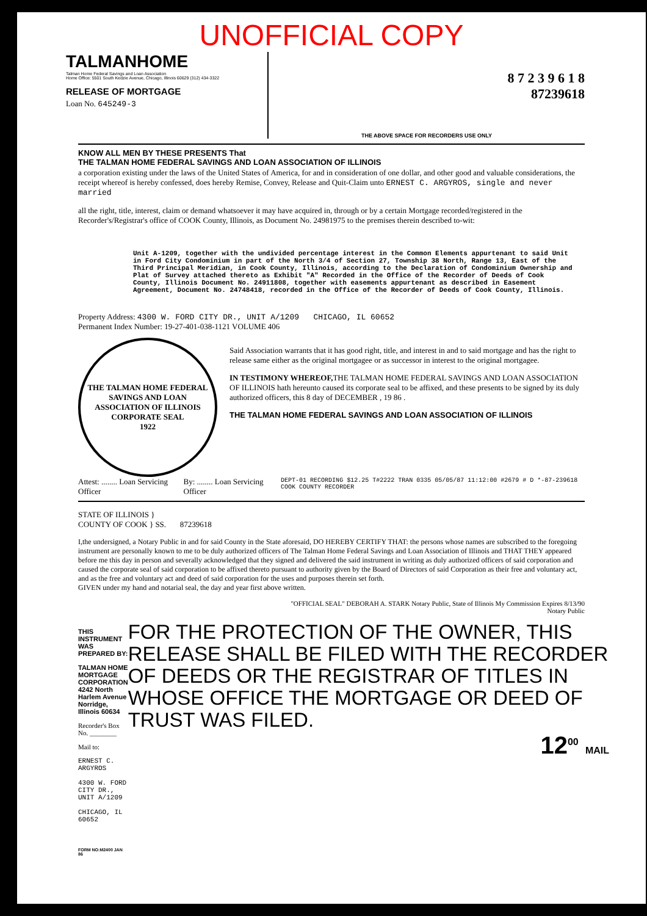UNOFFICIAL COPY
TALMANHOME
Talman Home Federal Savings and Loan Association
Home Office: 5501 South Kedzie Avenue, Chicago, Illinois 60629 (312) 434-3322
RELEASE OF MORTGAGE
Loan No. 645249-3
8 7 2 3 9 6 1 8
87239618
THE ABOVE SPACE FOR RECORDERS USE ONLY
KNOW ALL MEN BY THESE PRESENTS That
THE TALMAN HOME FEDERAL SAVINGS AND LOAN ASSOCIATION OF ILLINOIS
a corporation existing under the laws of the United States of America, for and in consideration of one dollar, and other good and valuable considerations, the receipt whereof is hereby confessed, does hereby Remise, Convey, Release and Quit-Claim unto ERNEST C. ARGYROS, single and never married
all the right, title, interest, claim or demand whatsoever it may have acquired in, through or by a certain Mortgage recorded/registered in the Recorder's/Registrar's office of COOK County, Illinois, as Document No. 24981975 to the premises therein described to-wit:
Unit A-1209, together with the undivided percentage interest in the Common Elements appurtenant to said Unit in Ford City Condominium in part of the North 3/4 of Section 27, Township 38 North, Range 13, East of the Third Principal Meridian, in Cook County, Illinois, according to the Declaration of Condominium Ownership and Plat of Survey attached thereto as Exhibit "A" Recorded in the Office of the Recorder of Deeds of Cook County, Illinois Document No. 24911808, together with easements appurtenant as described in Easement Agreement, Document No. 24748418, recorded in the Office of the Recorder of Deeds of Cook County, Illinois.
Property Address: 4300 W. FORD CITY DR., UNIT A/1209 CHICAGO, IL 60652
Permanent Index Number: 19-27-401-038-1121 VOLUME 406
THE TALMAN HOME FEDERAL SAVINGS AND LOAN ASSOCIATION OF ILLINOIS
CORPORATE SEAL
1922
Said Association warrants that it has good right, title, and interest in and to said mortgage and has the right to release same either as the original mortgagee or as successor in interest to the original mortgagee.
IN TESTIMONY WHEREOF, THE TALMAN HOME FEDERAL SAVINGS AND LOAN ASSOCIATION OF ILLINOIS hath hereunto caused its corporate seal to be affixed, and these presents to be signed by its duly authorized officers, this 8 day of DECEMBER , 19 86 .
THE TALMAN HOME FEDERAL SAVINGS AND LOAN ASSOCIATION OF ILLINOIS
Attest: ........ Loan Servicing Officer By: ........ Loan Servicing Officer DEPT-01 RECORDING $12.25 T#2222 TRAN 0335 05/05/87 11:12:00 #2679 # D *-87-239618 COOK COUNTY RECORDER
STATE OF ILLINOIS }
COUNTY OF COOK } SS. 87239618
I,the undersigned, a Notary Public in and for said County in the State aforesaid, DO HEREBY CERTIFY THAT: the persons whose names are subscribed to the foregoing instrument are personally known to me to be duly authorized officers of The Talman Home Federal Savings and Loan Association of Illinois and THAT THEY appeared before me this day in person and severally acknowledged that they signed and delivered the said instrument in writing as duly authorized officers of said corporation and caused the corporate seal of said corporation to be affixed thereto pursuant to authority given by the Board of Directors of said Corporation as their free and voluntary act, and as the free and voluntary act and deed of said corporation for the uses and purposes therein set forth.
GIVEN under my hand and notarial seal, the day and year first above written.
"OFFICIAL SEAL" DEBORAH A. STARK Notary Public, State of Illinois My Commission Expires 8/13/90
Notary Public
THIS INSTRUMENT WAS PREPARED BY:
TALMAN HOME MORTGAGE CORPORATION
4242 North Harlem Avenue
Norridge, Illinois 60634
Recorder's Box No. ________
Mail to:
ERNEST C. ARGYROS
4300 W. FORD CITY DR., UNIT A/1209
CHICAGO, IL 60652
FORM NO:M2400 JAN 86
FOR THE PROTECTION OF THE OWNER, THIS RELEASE SHALL BE FILED WITH THE RECORDER OF DEEDS OR THE REGISTRAR OF TITLES IN WHOSE OFFICE THE MORTGAGE OR DEED OF TRUST WAS FILED.
12<sup>00</sup> MAIL